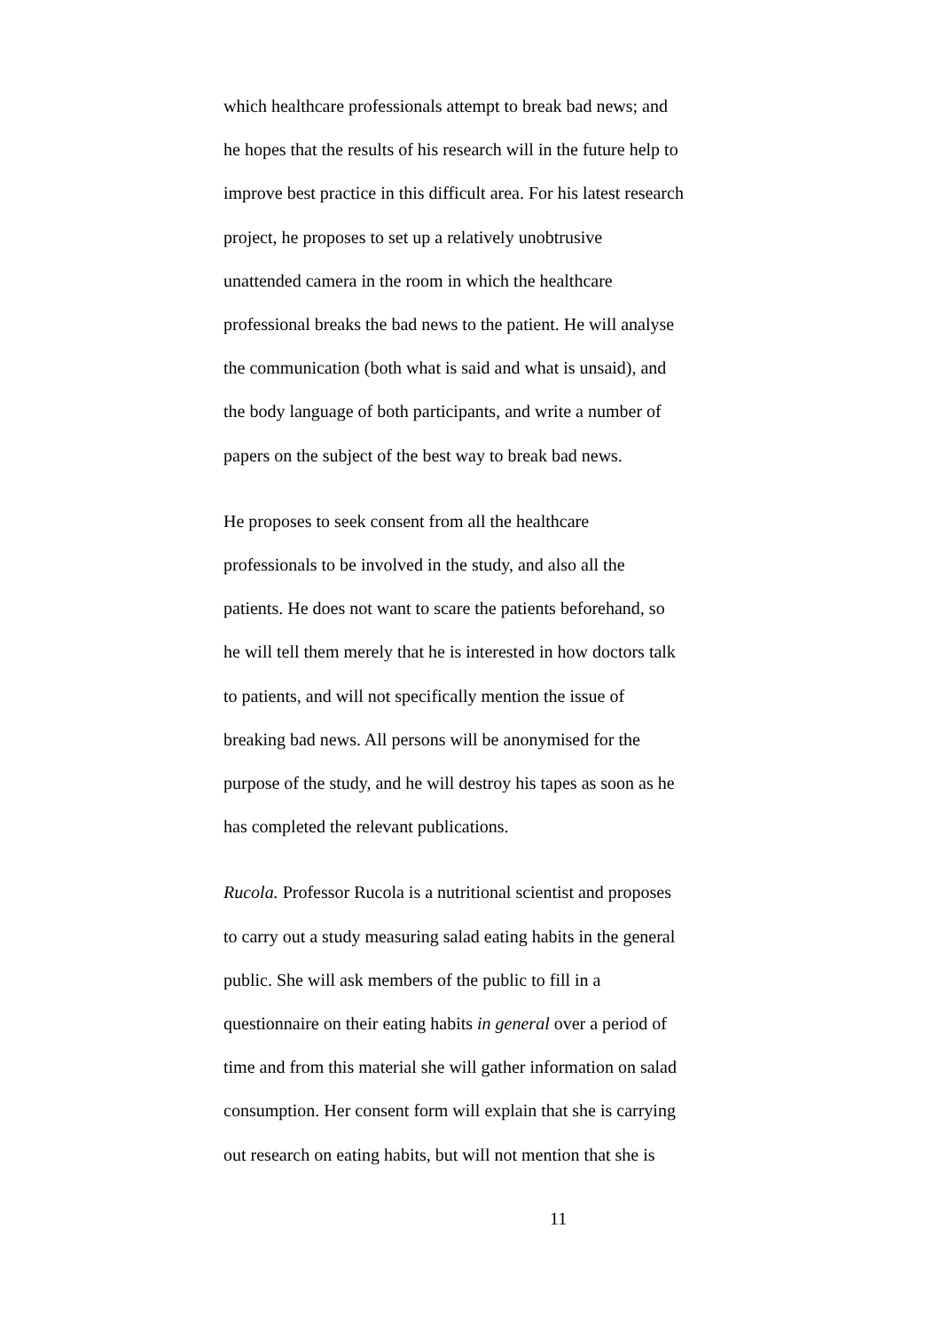which healthcare professionals attempt to break bad news; and
he hopes that the results of his research will in the future help to
improve best practice in this difficult area. For his latest research
project, he proposes to set up a relatively unobtrusive
unattended camera in the room in which the healthcare
professional breaks the bad news to the patient. He will analyse
the communication (both what is said and what is unsaid), and
the body language of both participants, and write a number of
papers on the subject of the best way to break bad news.
He proposes to seek consent from all the healthcare
professionals to be involved in the study, and also all the
patients. He does not want to scare the patients beforehand, so
he will tell them merely that he is interested in how doctors talk
to patients, and will not specifically mention the issue of
breaking bad news. All persons will be anonymised for the
purpose of the study, and he will destroy his tapes as soon as he
has completed the relevant publications.
Rucola. Professor Rucola is a nutritional scientist and proposes
to carry out a study measuring salad eating habits in the general
public. She will ask members of the public to fill in a
questionnaire on their eating habits in general over a period of
time and from this material she will gather information on salad
consumption. Her consent form will explain that she is carrying
out research on eating habits, but will not mention that she is
11